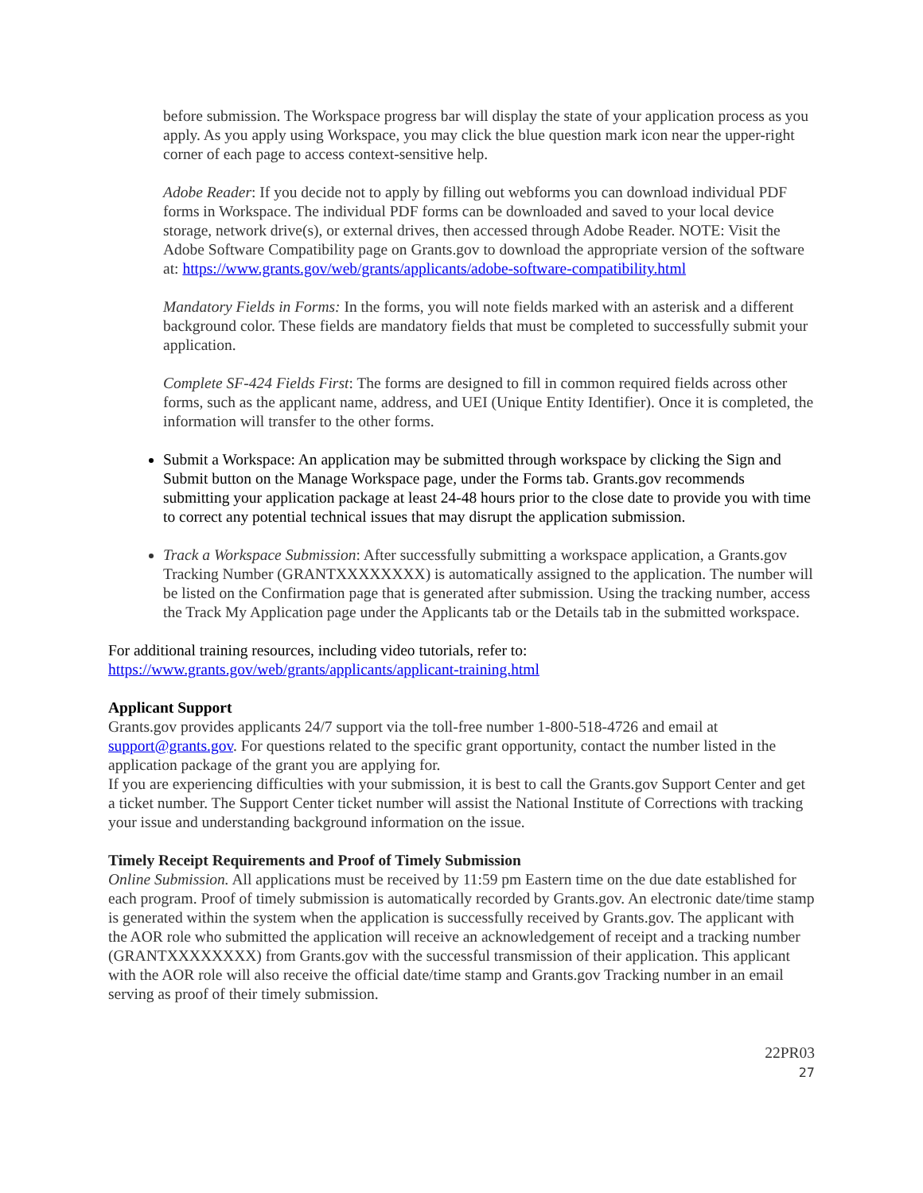before submission. The Workspace progress bar will display the state of your application process as you apply. As you apply using Workspace, you may click the blue question mark icon near the upper-right corner of each page to access context-sensitive help.
Adobe Reader: If you decide not to apply by filling out webforms you can download individual PDF forms in Workspace. The individual PDF forms can be downloaded and saved to your local device storage, network drive(s), or external drives, then accessed through Adobe Reader. NOTE: Visit the Adobe Software Compatibility page on Grants.gov to download the appropriate version of the software at: https://www.grants.gov/web/grants/applicants/adobe-software-compatibility.html
Mandatory Fields in Forms: In the forms, you will note fields marked with an asterisk and a different background color. These fields are mandatory fields that must be completed to successfully submit your application.
Complete SF-424 Fields First: The forms are designed to fill in common required fields across other forms, such as the applicant name, address, and UEI (Unique Entity Identifier). Once it is completed, the information will transfer to the other forms.
Submit a Workspace: An application may be submitted through workspace by clicking the Sign and Submit button on the Manage Workspace page, under the Forms tab. Grants.gov recommends submitting your application package at least 24-48 hours prior to the close date to provide you with time to correct any potential technical issues that may disrupt the application submission.
Track a Workspace Submission: After successfully submitting a workspace application, a Grants.gov Tracking Number (GRANTXXXXXXXX) is automatically assigned to the application. The number will be listed on the Confirmation page that is generated after submission. Using the tracking number, access the Track My Application page under the Applicants tab or the Details tab in the submitted workspace.
For additional training resources, including video tutorials, refer to:
https://www.grants.gov/web/grants/applicants/applicant-training.html
Applicant Support
Grants.gov provides applicants 24/7 support via the toll-free number 1-800-518-4726 and email at support@grants.gov. For questions related to the specific grant opportunity, contact the number listed in the application package of the grant you are applying for.
If you are experiencing difficulties with your submission, it is best to call the Grants.gov Support Center and get a ticket number. The Support Center ticket number will assist the National Institute of Corrections with tracking your issue and understanding background information on the issue.
Timely Receipt Requirements and Proof of Timely Submission
Online Submission. All applications must be received by 11:59 pm Eastern time on the due date established for each program. Proof of timely submission is automatically recorded by Grants.gov. An electronic date/time stamp is generated within the system when the application is successfully received by Grants.gov. The applicant with the AOR role who submitted the application will receive an acknowledgement of receipt and a tracking number (GRANTXXXXXXXX) from Grants.gov with the successful transmission of their application. This applicant with the AOR role will also receive the official date/time stamp and Grants.gov Tracking number in an email serving as proof of their timely submission.
22PR03
27